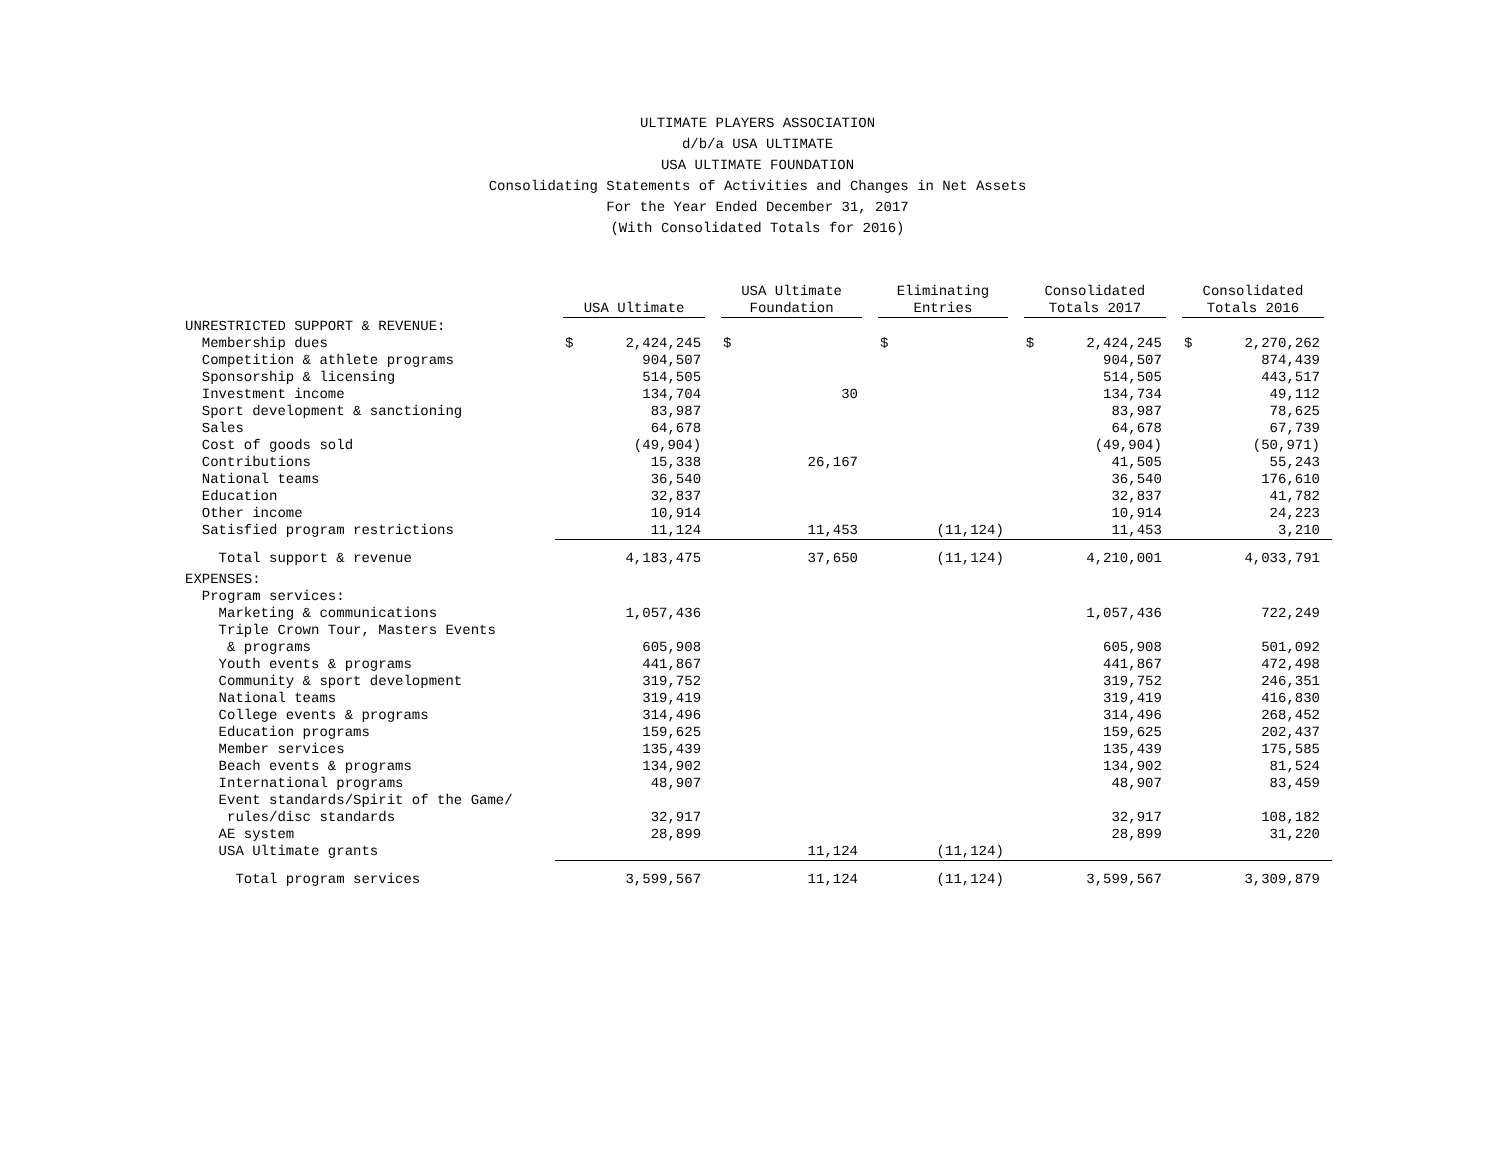ULTIMATE PLAYERS ASSOCIATION
d/b/a USA ULTIMATE
USA ULTIMATE FOUNDATION
Consolidating Statements of Activities and Changes in Net Assets
For the Year Ended December 31, 2017
(With Consolidated Totals for 2016)
| | USA Ultimate | | USA Ultimate Foundation | | Eliminating Entries | | Consolidated Totals 2017 | | Consolidated Totals 2016 | |
| --- | --- | --- | --- | --- | --- | --- | --- | --- | --- | --- |
| UNRESTRICTED SUPPORT & REVENUE: | | | | | | | | | | |
| Membership dues | $ | 2,424,245 | $ | | $ | | $ | 2,424,245 | $ | 2,270,262 |
| Competition & athlete programs | | 904,507 | | | | | | 904,507 | | 874,439 |
| Sponsorship & licensing | | 514,505 | | | | | | 514,505 | | 443,517 |
| Investment income | | 134,704 | | 30 | | | | 134,734 | | 49,112 |
| Sport development & sanctioning | | 83,987 | | | | | | 83,987 | | 78,625 |
| Sales | | 64,678 | | | | | | 64,678 | | 67,739 |
| Cost of goods sold | | (49,904) | | | | | | (49,904) | | (50,971) |
| Contributions | | 15,338 | | 26,167 | | | | 41,505 | | 55,243 |
| National teams | | 36,540 | | | | | | 36,540 | | 176,610 |
| Education | | 32,837 | | | | | | 32,837 | | 41,782 |
| Other income | | 10,914 | | | | | | 10,914 | | 24,223 |
| Satisfied program restrictions | | 11,124 | | 11,453 | | (11,124) | | 11,453 | | 3,210 |
| Total support & revenue | | 4,183,475 | | 37,650 | | (11,124) | | 4,210,001 | | 4,033,791 |
| EXPENSES: | | | | | | | | | | |
| Program services: | | | | | | | | | | |
| Marketing & communications | | 1,057,436 | | | | | | 1,057,436 | | 722,249 |
| Triple Crown Tour, Masters Events | | | | | | | | | | |
| & programs | | 605,908 | | | | | | 605,908 | | 501,092 |
| Youth events & programs | | 441,867 | | | | | | 441,867 | | 472,498 |
| Community & sport development | | 319,752 | | | | | | 319,752 | | 246,351 |
| National teams | | 319,419 | | | | | | 319,419 | | 416,830 |
| College events & programs | | 314,496 | | | | | | 314,496 | | 268,452 |
| Education programs | | 159,625 | | | | | | 159,625 | | 202,437 |
| Member services | | 135,439 | | | | | | 135,439 | | 175,585 |
| Beach events & programs | | 134,902 | | | | | | 134,902 | | 81,524 |
| International programs | | 48,907 | | | | | | 48,907 | | 83,459 |
| Event standards/Spirit of the Game/ | | | | | | | | | | |
| rules/disc standards | | 32,917 | | | | | | 32,917 | | 108,182 |
| AE system | | 28,899 | | | | | | 28,899 | | 31,220 |
| USA Ultimate grants | | | | 11,124 | | (11,124) | | | | |
| Total program services | | 3,599,567 | | 11,124 | | (11,124) | | 3,599,567 | | 3,309,879 |